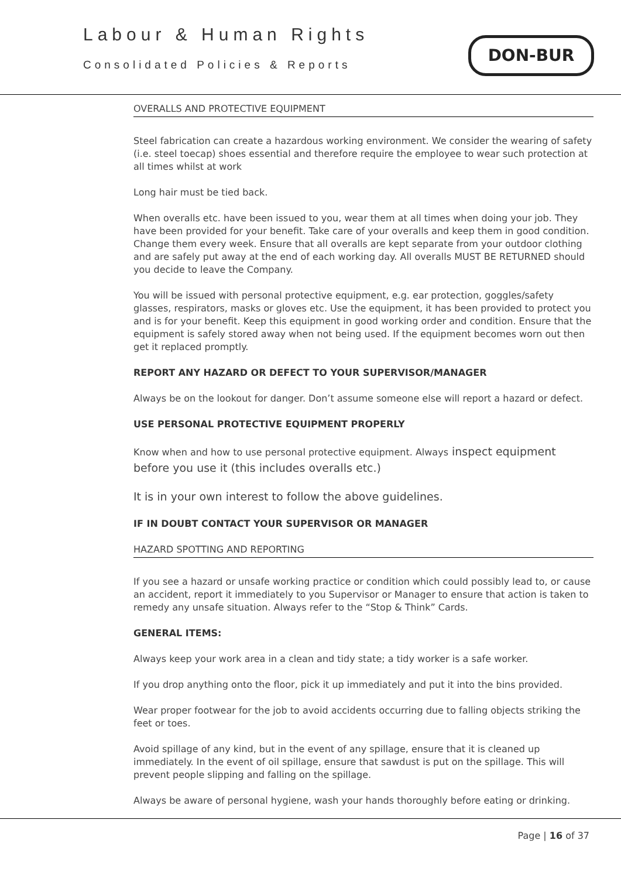Labour & Human Rights
Consolidated Policies & Reports
DON-BUR
OVERALLS AND PROTECTIVE EQUIPMENT
Steel fabrication can create a hazardous working environment. We consider the wearing of safety (i.e. steel toecap) shoes essential and therefore require the employee to wear such protection at all times whilst at work
Long hair must be tied back.
When overalls etc. have been issued to you, wear them at all times when doing your job. They have been provided for your benefit. Take care of your overalls and keep them in good condition. Change them every week. Ensure that all overalls are kept separate from your outdoor clothing and are safely put away at the end of each working day. All overalls MUST BE RETURNED should you decide to leave the Company.
You will be issued with personal protective equipment, e.g. ear protection, goggles/safety glasses, respirators, masks or gloves etc. Use the equipment, it has been provided to protect you and is for your benefit. Keep this equipment in good working order and condition. Ensure that the equipment is safely stored away when not being used. If the equipment becomes worn out then get it replaced promptly.
REPORT ANY HAZARD OR DEFECT TO YOUR SUPERVISOR/MANAGER
Always be on the lookout for danger. Don’t assume someone else will report a hazard or defect.
USE PERSONAL PROTECTIVE EQUIPMENT PROPERLY
Know when and how to use personal protective equipment. Always inspect equipment before you use it (this includes overalls etc.)
It is in your own interest to follow the above guidelines.
IF IN DOUBT CONTACT YOUR SUPERVISOR OR MANAGER
HAZARD SPOTTING AND REPORTING
If you see a hazard or unsafe working practice or condition which could possibly lead to, or cause an accident, report it immediately to you Supervisor or Manager to ensure that action is taken to remedy any unsafe situation. Always refer to the “Stop & Think” Cards.
GENERAL ITEMS:
Always keep your work area in a clean and tidy state; a tidy worker is a safe worker.
If you drop anything onto the floor, pick it up immediately and put it into the bins provided.
Wear proper footwear for the job to avoid accidents occurring due to falling objects striking the feet or toes.
Avoid spillage of any kind, but in the event of any spillage, ensure that it is cleaned up immediately. In the event of oil spillage, ensure that sawdust is put on the spillage. This will prevent people slipping and falling on the spillage.
Always be aware of personal hygiene, wash your hands thoroughly before eating or drinking.
Page | 16 of 37